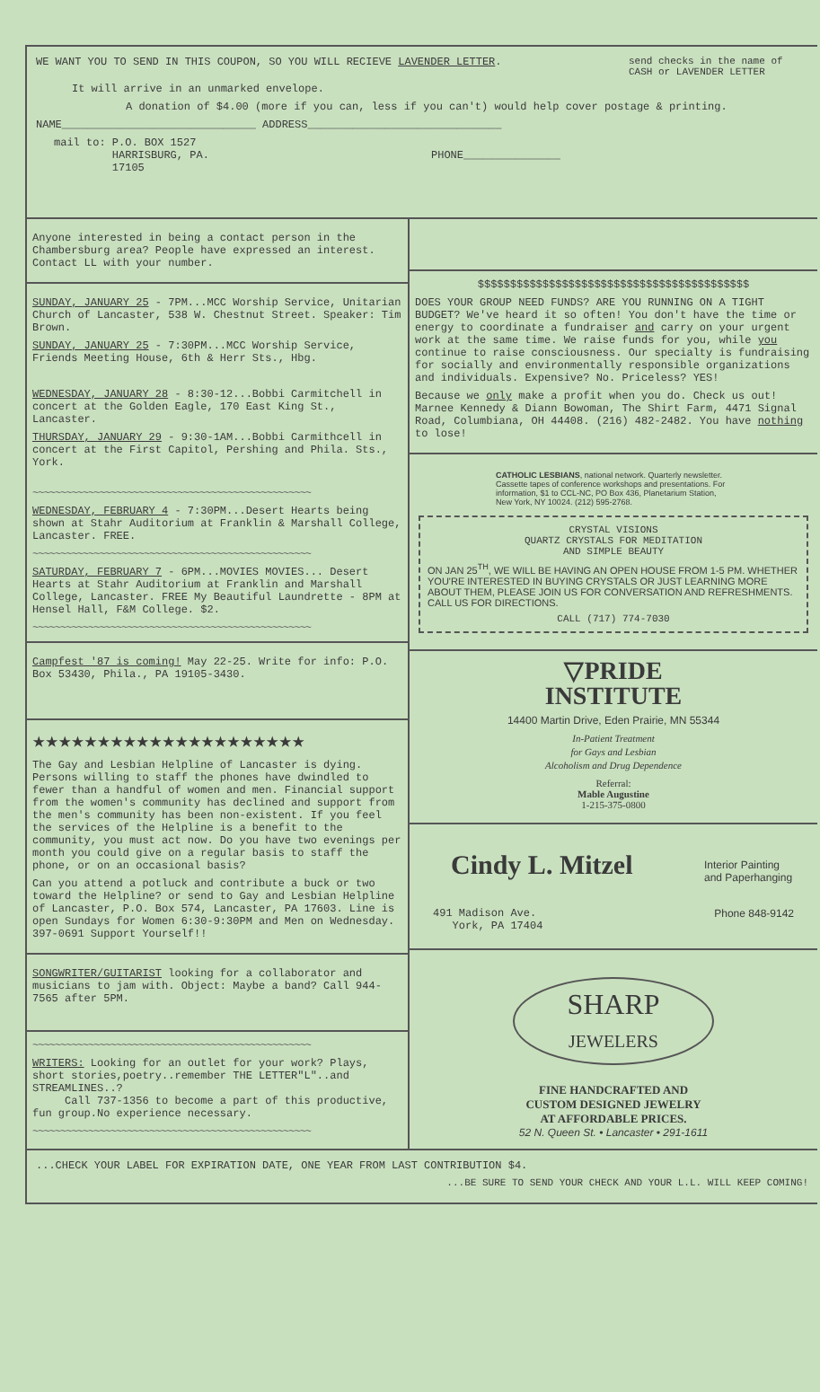WE WANT YOU TO SEND IN THIS COUPON, SO YOU WILL RECIEVE LAVENDER LETTER.
send checks in the name of CASH or LAVENDER LETTER
It will arrive in an unmarked envelope.
A donation of $4.00 (more if you can, less if you can't) would help cover postage & printing.
NAME______________________________ ADDRESS______________________________
mail to: P.O. BOX 1527
HARRISBURG, PA.
17105
PHONE_______________
Anyone interested in being a contact person in the Chambersburg area? People have expressed an interest. Contact LL with your number.
SUNDAY, JANUARY 25 - 7PM...MCC Worship Service, Unitarian Church of Lancaster, 538 W. Chestnut Street. Speaker: Tim Brown.
SUNDAY, JANUARY 25 - 7:30PM...MCC Worship Service, Friends Meeting House, 6th & Herr Sts., Hbg.
WEDNESDAY, JANUARY 28 - 8:30-12...Bobbi Carmitchell in concert at the Golden Eagle, 170 East King St., Lancaster.
THURSDAY, JANUARY 29 - 9:30-1AM...Bobbi Carmithcell in concert at the First Capitol, Pershing and Phila. Sts., York.
~~~~~~~~~~~~~~~~~~~~~~~~~~~~~~~~~~~~~~~~~~~~~~~~~~
WEDNESDAY, FEBRUARY 4 - 7:30PM...Desert Hearts being shown at Stahr Auditorium at Franklin & Marshall College, Lancaster. FREE.
~~~~~~~~~~~~~~~~~~~~~~~~~~~~~~~~~~~~~~~~~~~~~~~~~~
SATURDAY, FEBRUARY 7 - 6PM...MOVIES MOVIES... Desert Hearts at Stahr Auditorium at Franklin and Marshall College, Lancaster. FREE My Beautiful Laundrette - 8PM at Hensel Hall, F&M College. $2.
~~~~~~~~~~~~~~~~~~~~~~~~~~~~~~~~~~~~~~~~~~~~~~~~~~
Campfest '87 is coming! May 22-25. Write for info: P.O. Box 53430, Phila., PA 19105-3430.
★★★★★★★★★★★★★★★★★★★★★
The Gay and Lesbian Helpline of Lancaster is dying. Persons willing to staff the phones have dwindled to fewer than a handful of women and men. Financial support from the women's community has declined and support from the men's community has been non-existent. If you feel the services of the Helpline is a benefit to the community, you must act now. Do you have two evenings per month you could give on a regular basis to staff the phone, or on an occasional basis?
Can you attend a potluck and contribute a buck or two toward the Helpline? or send to Gay and Lesbian Helpline of Lancaster, P.O. Box 574, Lancaster, PA 17603. Line is open Sundays for Women 6:30-9:30PM and Men on Wednesday. 397-0691 Support Yourself!!
SONGWRITER/GUITARIST looking for a collaborator and musicians to jam with. Object: Maybe a band? Call 944-7565 after 5PM.
~~~~~~~~~~~~~~~~~~~~~~~~~~~~~~~~~~~~~~~~~~~~~~~~~~
WRITERS: Looking for an outlet for your work? Plays, short stories,poetry..remember THE LETTER"L"..and STREAMLINES..?
Call 737-1356 to become a part of this productive, fun group.No experience necessary.
~~~~~~~~~~~~~~~~~~~~~~~~~~~~~~~~~~~~~~~~~~~~~~~~~~
$$$$$$$$$$$$$$$$$$$$$$$$$$$$$$$$$$$$$$$$$$
DOES YOUR GROUP NEED FUNDS? ARE YOU RUNNING ON A TIGHT BUDGET? We've heard it so often! You don't have the time or energy to coordinate a fundraiser and carry on your urgent work at the same time. We raise funds for you, while you continue to raise consciousness. Our specialty is fundraising for socially and environmentally responsible organizations and individuals. Expensive? No. Priceless? YES!
Because we only make a profit when you do. Check us out! Marnee Kennedy & Diann Bowoman, The Shirt Farm, 4471 Signal Road, Columbiana, OH 44408. (216) 482-2482. You have nothing to lose!
CATHOLIC LESBIANS, national network. Quarterly newsletter. Cassette tapes of conference workshops and presentations. For information, $1 to CCL-NC, PO Box 436, Planetarium Station, New York, NY 10024. (212) 595-2768.
CRYSTAL VISIONS
QUARTZ CRYSTALS FOR MEDITATION
AND SIMPLE BEAUTY
ON JAN 25<sup>TH</sup>, WE WILL BE HAVING AN OPEN HOUSE FROM 1-5 PM. WHETHER YOU'RE INTERESTED IN BUYING CRYSTALS OR JUST LEARNING MORE ABOUT THEM, PLEASE JOIN US FOR CONVERSATION AND REFRESHMENTS. CALL US FOR DIRECTIONS.
CALL (717) 774-7030
▽PRIDE
INSTITUTE
14400 Martin Drive, Eden Prairie, MN 55344
In-Patient Treatment
for Gays and Lesbian
Alcoholism and Drug Dependence
Referral:
Mable Augustine
1-215-375-0800
Cindy L. Mitzel
Interior Painting
and Paperhanging
491 Madison Ave.
York, PA 17404
Phone 848-9142
SHARP
JEWELERS
FINE HANDCRAFTED AND
CUSTOM DESIGNED JEWELRY
AT AFFORDABLE PRICES.
52 N. Queen St. • Lancaster • 291-1611
...CHECK YOUR LABEL FOR EXPIRATION DATE, ONE YEAR FROM LAST CONTRIBUTION $4.
...BE SURE TO SEND YOUR CHECK AND YOUR L.L. WILL KEEP COMING!